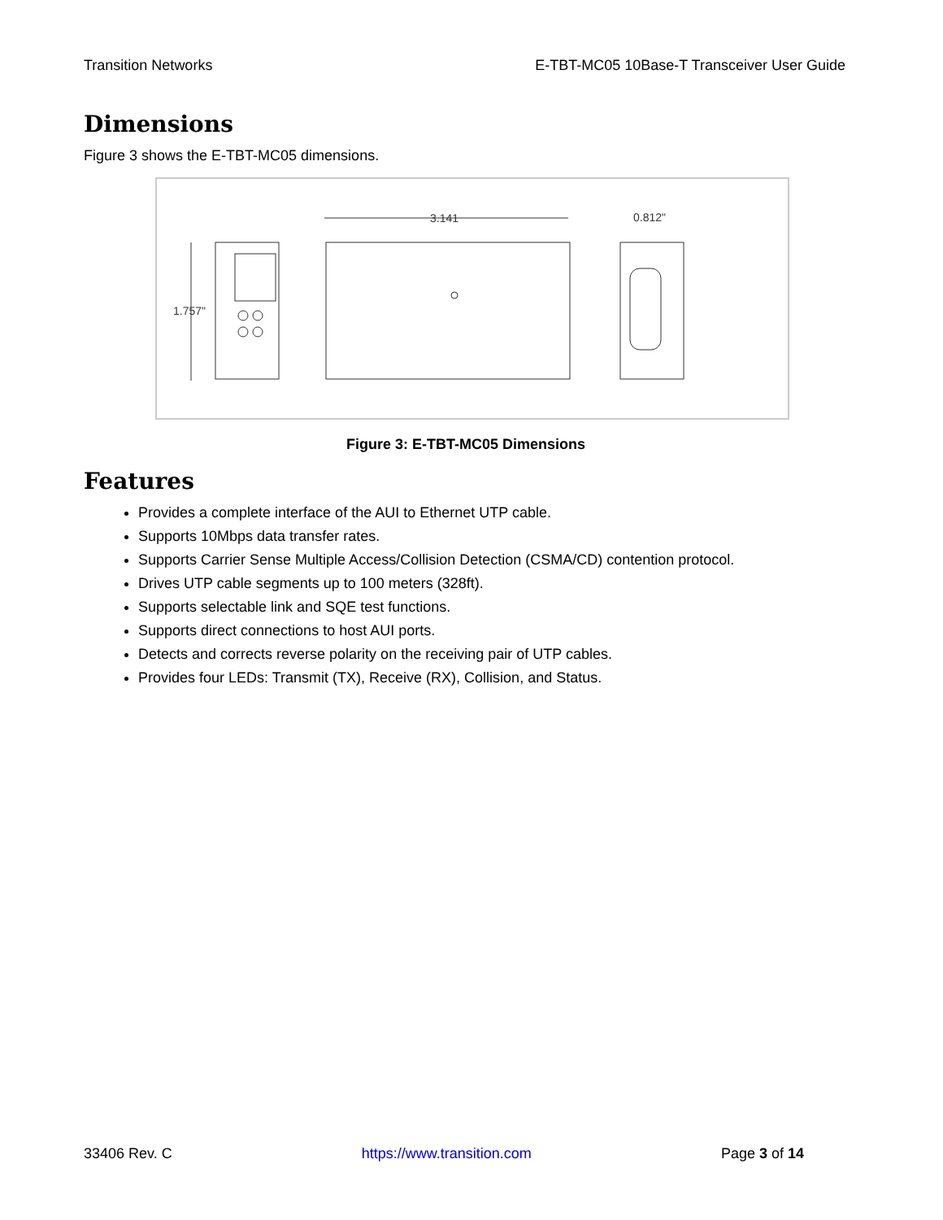Transition Networks E-TBT-MC05 10Base-T Transceiver User Guide
Dimensions
Figure 3 shows the E-TBT-MC05 dimensions.
1.757"
3.141
0.812"
Figure 3: E-TBT-MC05 Dimensions
Features
Provides a complete interface of the AUI to Ethernet UTP cable.
Supports 10Mbps data transfer rates.
Supports Carrier Sense Multiple Access/Collision Detection (CSMA/CD) contention protocol.
Drives UTP cable segments up to 100 meters (328ft).
Supports selectable link and SQE test functions.
Supports direct connections to host AUI ports.
Detects and corrects reverse polarity on the receiving pair of UTP cables.
Provides four LEDs: Transmit (TX), Receive (RX), Collision, and Status.
33406 Rev. C https://www.transition.com Page 3 of 14